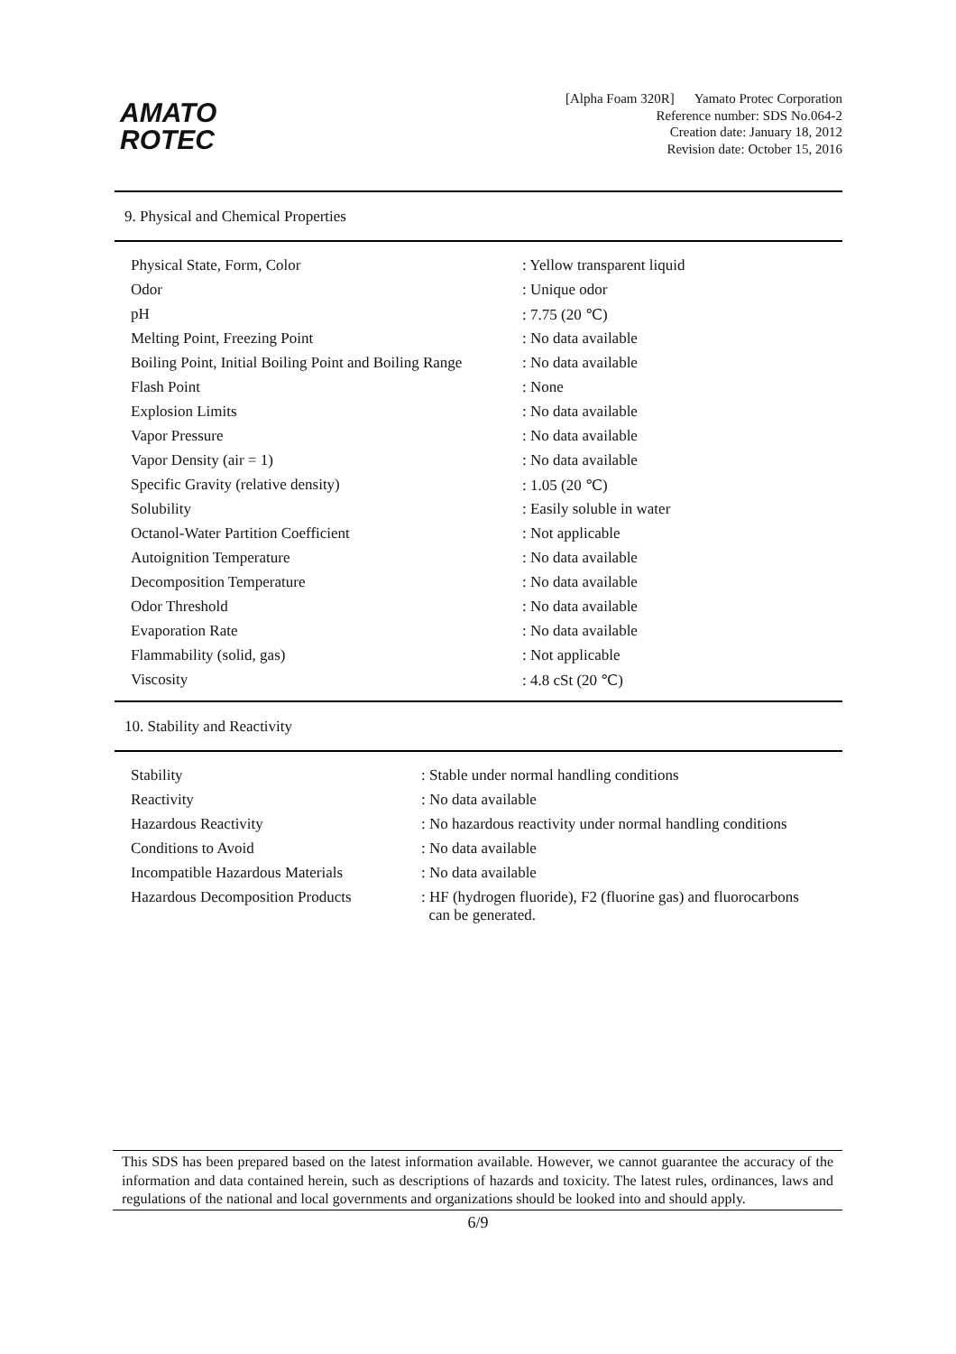AMATO
ROTEC
[Alpha Foam 320R] Yamato Protec Corporation
Reference number: SDS No.064-2
Creation date: January 18, 2012
Revision date: October 15, 2016
9. Physical and Chemical Properties
| Physical State, Form, Color | : Yellow transparent liquid |
| Odor | : Unique odor |
| pH | : 7.75 (20 ℃) |
| Melting Point, Freezing Point | : No data available |
| Boiling Point, Initial Boiling Point and Boiling Range | : No data available |
| Flash Point | : None |
| Explosion Limits | : No data available |
| Vapor Pressure | : No data available |
| Vapor Density (air = 1) | : No data available |
| Specific Gravity (relative density) | : 1.05 (20 ℃) |
| Solubility | : Easily soluble in water |
| Octanol-Water Partition Coefficient | : Not applicable |
| Autoignition Temperature | : No data available |
| Decomposition Temperature | : No data available |
| Odor Threshold | : No data available |
| Evaporation Rate | : No data available |
| Flammability (solid, gas) | : Not applicable |
| Viscosity | : 4.8 cSt (20 ℃) |
10. Stability and Reactivity
| Stability | : Stable under normal handling conditions |
| Reactivity | : No data available |
| Hazardous Reactivity | : No hazardous reactivity under normal handling conditions |
| Conditions to Avoid | : No data available |
| Incompatible Hazardous Materials | : No data available |
| Hazardous Decomposition Products | : HF (hydrogen fluoride), F2 (fluorine gas) and fluorocarbons can be generated. |
This SDS has been prepared based on the latest information available. However, we cannot guarantee the accuracy of the information and data contained herein, such as descriptions of hazards and toxicity. The latest rules, ordinances, laws and regulations of the national and local governments and organizations should be looked into and should apply.
6/9